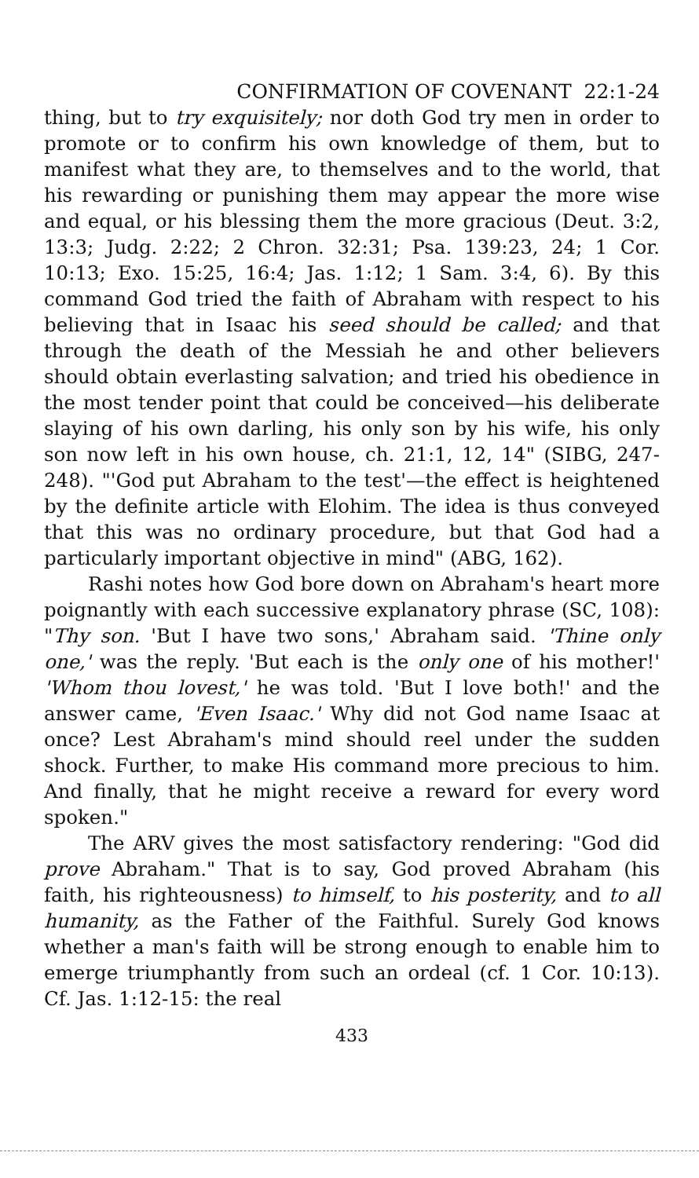CONFIRMATION OF COVENANT 22:1-24
thing, but to try exquisitely; nor doth God try men in order to promote or to confirm his own knowledge of them, but to manifest what they are, to themselves and to the world, that his rewarding or punishing them may appear the more wise and equal, or his blessing them the more gracious (Deut. 3:2, 13:3; Judg. 2:22; 2 Chron. 32:31; Psa. 139:23, 24; 1 Cor. 10:13; Exo. 15:25, 16:4; Jas. 1:12; 1 Sam. 3:4, 6). By this command God tried the faith of Abraham with respect to his believing that in Isaac his seed should be called; and that through the death of the Messiah he and other believers should obtain everlasting salvation; and tried his obedience in the most tender point that could be conceived—his deliberate slaying of his own darling, his only son by his wife, his only son now left in his own house, ch. 21:1, 12, 14" (SIBG, 247-248). "'God put Abraham to the test'—the effect is heightened by the definite article with Elohim. The idea is thus conveyed that this was no ordinary procedure, but that God had a particularly important objective in mind" (ABG, 162).
Rashi notes how God bore down on Abraham's heart more poignantly with each successive explanatory phrase (SC, 108): "Thy son. 'But I have two sons,' Abraham said. 'Thine only one,' was the reply. 'But each is the only one of his mother!' 'Whom thou lovest,' he was told. 'But I love both!' and the answer came, 'Even Isaac.' Why did not God name Isaac at once? Lest Abraham's mind should reel under the sudden shock. Further, to make His command more precious to him. And finally, that he might receive a reward for every word spoken."
The ARV gives the most satisfactory rendering: "God did prove Abraham." That is to say, God proved Abraham (his faith, his righteousness) to himself, to his posterity, and to all humanity, as the Father of the Faithful. Surely God knows whether a man's faith will be strong enough to enable him to emerge triumphantly from such an ordeal (cf. 1 Cor. 10:13). Cf. Jas. 1:12-15: the real
433